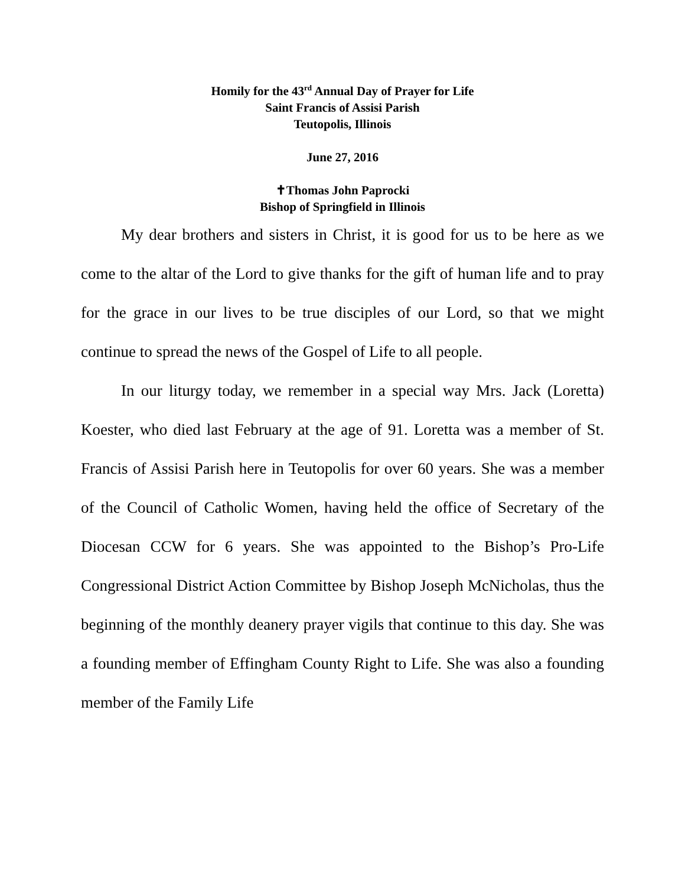Homily for the 43<sup>rd</sup> Annual Day of Prayer for Life
Saint Francis of Assisi Parish
Teutopolis, Illinois
June 27, 2016
✝Thomas John Paprocki
Bishop of Springfield in Illinois
My dear brothers and sisters in Christ, it is good for us to be here as we come to the altar of the Lord to give thanks for the gift of human life and to pray for the grace in our lives to be true disciples of our Lord, so that we might continue to spread the news of the Gospel of Life to all people.
In our liturgy today, we remember in a special way Mrs. Jack (Loretta) Koester, who died last February at the age of 91. Loretta was a member of St. Francis of Assisi Parish here in Teutopolis for over 60 years. She was a member of the Council of Catholic Women, having held the office of Secretary of the Diocesan CCW for 6 years. She was appointed to the Bishop’s Pro-Life Congressional District Action Committee by Bishop Joseph McNicholas, thus the beginning of the monthly deanery prayer vigils that continue to this day. She was a founding member of Effingham County Right to Life. She was also a founding member of the Family Life